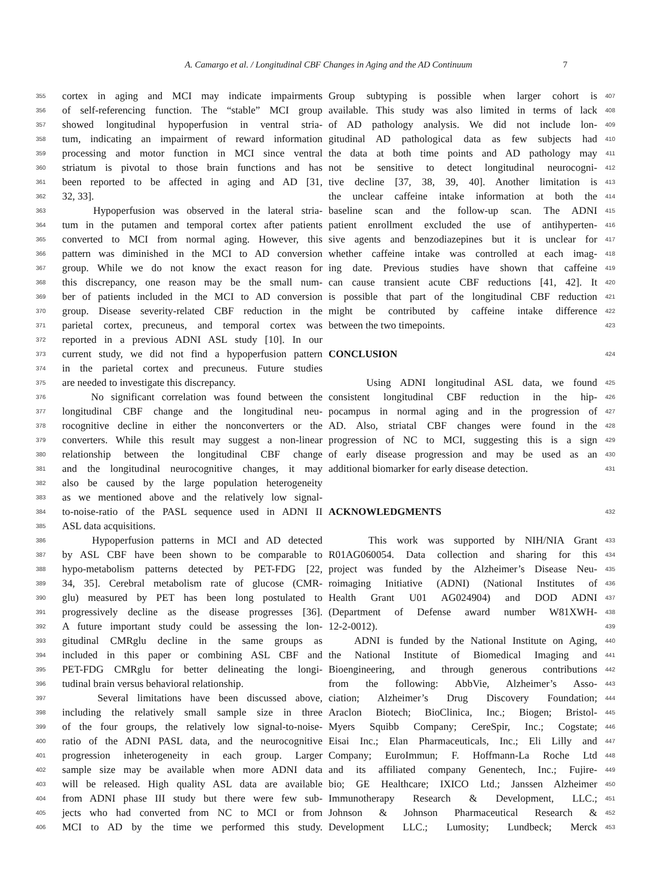A. Camargo et al. / Longitudinal CBF Changes in Aging and the AD Continuum 7
355 cortex in aging and MCI may indicate impairments
356 of self-referencing function. The “stable” MCI group
357 showed longitudinal hypoperfusion in ventral stria-
358 tum, indicating an impairment of reward information
359 processing and motor function in MCI since ventral
360 striatum is pivotal to those brain functions and has
361 been reported to be affected in aging and AD [31,
362 32, 33].
363 Hypoperfusion was observed in the lateral stria-
364 tum in the putamen and temporal cortex after patients
365 converted to MCI from normal aging. However, this
366 pattern was diminished in the MCI to AD conversion
367 group. While we do not know the exact reason for
368 this discrepancy, one reason may be the small num-
369 ber of patients included in the MCI to AD conversion
370 group. Disease severity-related CBF reduction in the
371 parietal cortex, precuneus, and temporal cortex was
372 reported in a previous ADNI ASL study [10]. In our
373 current study, we did not find a hypoperfusion pattern
374 in the parietal cortex and precuneus. Future studies
375 are needed to investigate this discrepancy.
376 No significant correlation was found between the
377 longitudinal CBF change and the longitudinal neu-
378 rocognitive decline in either the nonconverters or the
379 converters. While this result may suggest a non-linear
380 relationship between the longitudinal CBF change
381 and the longitudinal neurocognitive changes, it may
382 also be caused by the large population heterogeneity
383 as we mentioned above and the relatively low signal-
384 to-noise-ratio of the PASL sequence used in ADNI II
385 ASL data acquisitions.
386 Hypoperfusion patterns in MCI and AD detected
387 by ASL CBF have been shown to be comparable to
388 hypo-metabolism patterns detected by PET-FDG [22,
389 34, 35]. Cerebral metabolism rate of glucose (CMR-
390 glu) measured by PET has been long postulated to
391 progressively decline as the disease progresses [36].
392 A future important study could be assessing the lon-
393 gitudinal CMRglu decline in the same groups as
394 included in this paper or combining ASL CBF and
395 PET-FDG CMRglu for better delineating the longi-
396 tudinal brain versus behavioral relationship.
397 Several limitations have been discussed above,
398 including the relatively small sample size in three
399 of the four groups, the relatively low signal-to-noise-
400 ratio of the ADNI PASL data, and the neurocognitive
401 progression inheterogeneity in each group. Larger
402 sample size may be available when more ADNI data
403 will be released. High quality ASL data are available
404 from ADNI phase III study but there were few sub-
405 jects who had converted from NC to MCI or from
406 MCI to AD by the time we performed this study.
Group subtyping is possible when larger cohort is 407
available. This study was also limited in terms of lack 408
of AD pathology analysis. We did not include lon- 409
gitudinal AD pathological data as few subjects had 410
the data at both time points and AD pathology may 411
not be sensitive to detect longitudinal neurocogni- 412
tive decline [37, 38, 39, 40]. Another limitation is 413
the unclear caffeine intake information at both the 414
baseline scan and the follow-up scan. The ADNI 415
patient enrollment excluded the use of antihyperten- 416
sive agents and benzodiazepines but it is unclear for 417
whether caffeine intake was controlled at each imag- 418
ing date. Previous studies have shown that caffeine 419
can cause transient acute CBF reductions [41, 42]. It 420
is possible that part of the longitudinal CBF reduction 421
might be contributed by caffeine intake difference 422
between the two timepoints. 423
CONCLUSION
424
Using ADNI longitudinal ASL data, we found 425
consistent longitudinal CBF reduction in the hip- 426
pocampus in normal aging and in the progression of 427
AD. Also, striatal CBF changes were found in the 428
progression of NC to MCI, suggesting this is a sign 429
of early disease progression and may be used as an 430
additional biomarker for early disease detection. 431
ACKNOWLEDGMENTS
432
This work was supported by NIH/NIA Grant 433
R01AG060054. Data collection and sharing for this 434
project was funded by the Alzheimer’s Disease Neu- 435
roimaging Initiative (ADNI) (National Institutes of 436
Health Grant U01 AG024904) and DOD ADNI 437
(Department of Defense award number W81XWH- 438
12-2-0012). 439
ADNI is funded by the National Institute on Aging, 440
the National Institute of Biomedical Imaging and 441
Bioengineering, and through generous contributions 442
from the following: AbbVie, Alzheimer’s Asso- 443
ciation; Alzheimer’s Drug Discovery Foundation; 444
Araclon Biotech; BioClinica, Inc.; Biogen; Bristol- 445
Myers Squibb Company; CereSpir, Inc.; Cogstate; 446
Eisai Inc.; Elan Pharmaceuticals, Inc.; Eli Lilly and 447
Company; EuroImmun; F. Hoffmann-La Roche Ltd 448
and its affiliated company Genentech, Inc.; Fujire- 449
bio; GE Healthcare; IXICO Ltd.; Janssen Alzheimer 450
Immunotherapy Research & Development, LLC.; 451
Johnson & Johnson Pharmaceutical Research & 452
Development LLC.; Lumosity; Lundbeck; Merck 453